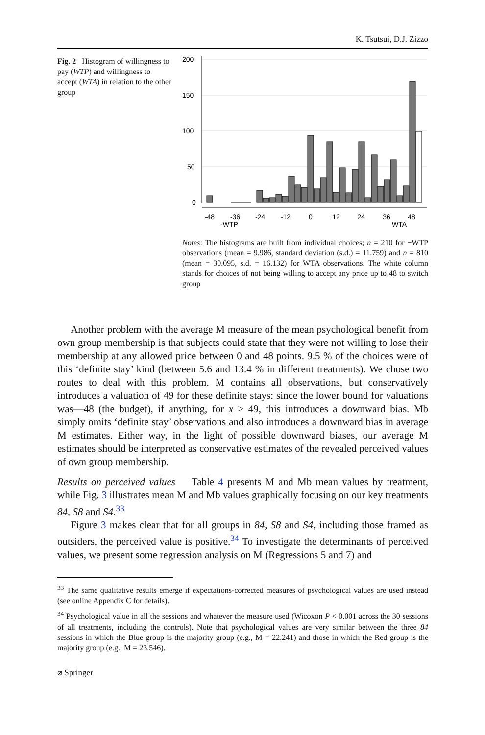K. Tsutsui, D.J. Zizzo
Fig. 2 Histogram of willingness to pay (WTP) and willingness to accept (WTA) in relation to the other group
200
150
100
50
0
-48
-36
-24
-12
0
12
24
36
48
-WTP
WTA
Notes: The histograms are built from individual choices; n = 210 for −WTP observations (mean = 9.986, standard deviation (s.d.) = 11.759) and n = 810 (mean = 30.095, s.d. = 16.132) for WTA observations. The white column stands for choices of not being willing to accept any price up to 48 to switch group
Another problem with the average M measure of the mean psychological benefit from own group membership is that subjects could state that they were not willing to lose their membership at any allowed price between 0 and 48 points. 9.5 % of the choices were of this ‘definite stay’ kind (between 5.6 and 13.4 % in different treatments). We chose two routes to deal with this problem. M contains all observations, but conservatively introduces a valuation of 49 for these definite stays: since the lower bound for valuations was—48 (the budget), if anything, for x > 49, this introduces a downward bias. Mb simply omits ‘definite stay’ observations and also introduces a downward bias in average M estimates. Either way, in the light of possible downward biases, our average M estimates should be interpreted as conservative estimates of the revealed perceived values of own group membership.
Results on perceived values Table 4 presents M and Mb mean values by treatment, while Fig. 3 illustrates mean M and Mb values graphically focusing on our key treatments 84, S8 and S4.<sup>33</sup>
Figure 3 makes clear that for all groups in 84, S8 and S4, including those framed as outsiders, the perceived value is positive.<sup>34</sup> To investigate the determinants of perceived values, we present some regression analysis on M (Regressions 5 and 7) and
<sup>33</sup> The same qualitative results emerge if expectations-corrected measures of psychological values are used instead (see online Appendix C for details).
<sup>34</sup> Psychological value in all the sessions and whatever the measure used (Wicoxon P < 0.001 across the 30 sessions of all treatments, including the controls). Note that psychological values are very similar between the three 84 sessions in which the Blue group is the majority group (e.g., M = 22.241) and those in which the Red group is the majority group (e.g., M = 23.546).
⌀ Springer